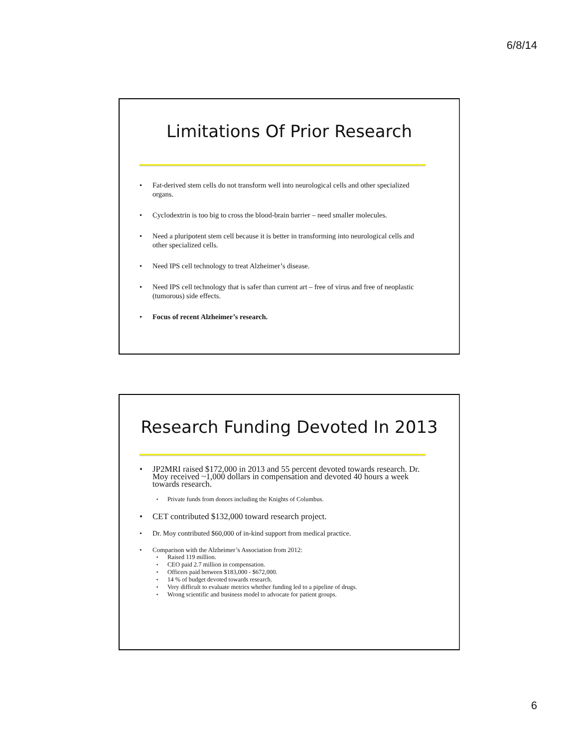6/8/14
Limitations Of Prior Research
• Fat-derived stem cells do not transform well into neurological cells and other specialized organs.
• Cyclodextrin is too big to cross the blood-brain barrier – need smaller molecules.
• Need a pluripotent stem cell because it is better in transforming into neurological cells and other specialized cells.
• Need IPS cell technology to treat Alzheimer’s disease.
• Need IPS cell technology that is safer than current art – free of virus and free of neoplastic (tumorous) side effects.
• Focus of recent Alzheimer’s research.
Research Funding Devoted In 2013
• JP2MRI raised $172,000 in 2013 and 55 percent devoted towards research. Dr. Moy received ~1,000 dollars in compensation and devoted 40 hours a week towards research.
▪ Private funds from donors including the Knights of Columbus.
• CET contributed $132,000 toward research project.
• Dr. Moy contributed $60,000 of in-kind support from medical practice.
• Comparison with the Alzheimer’s Association from 2012:
▪ Raised 119 million.
▪ CEO paid 2.7 million in compensation.
▪ Officers paid between $183,000 - $672,000.
▪ 14 % of budget devoted towards research.
▪ Very difficult to evaluate metrics whether funding led to a pipeline of drugs.
▪ Wrong scientific and business model to advocate for patient groups.
6